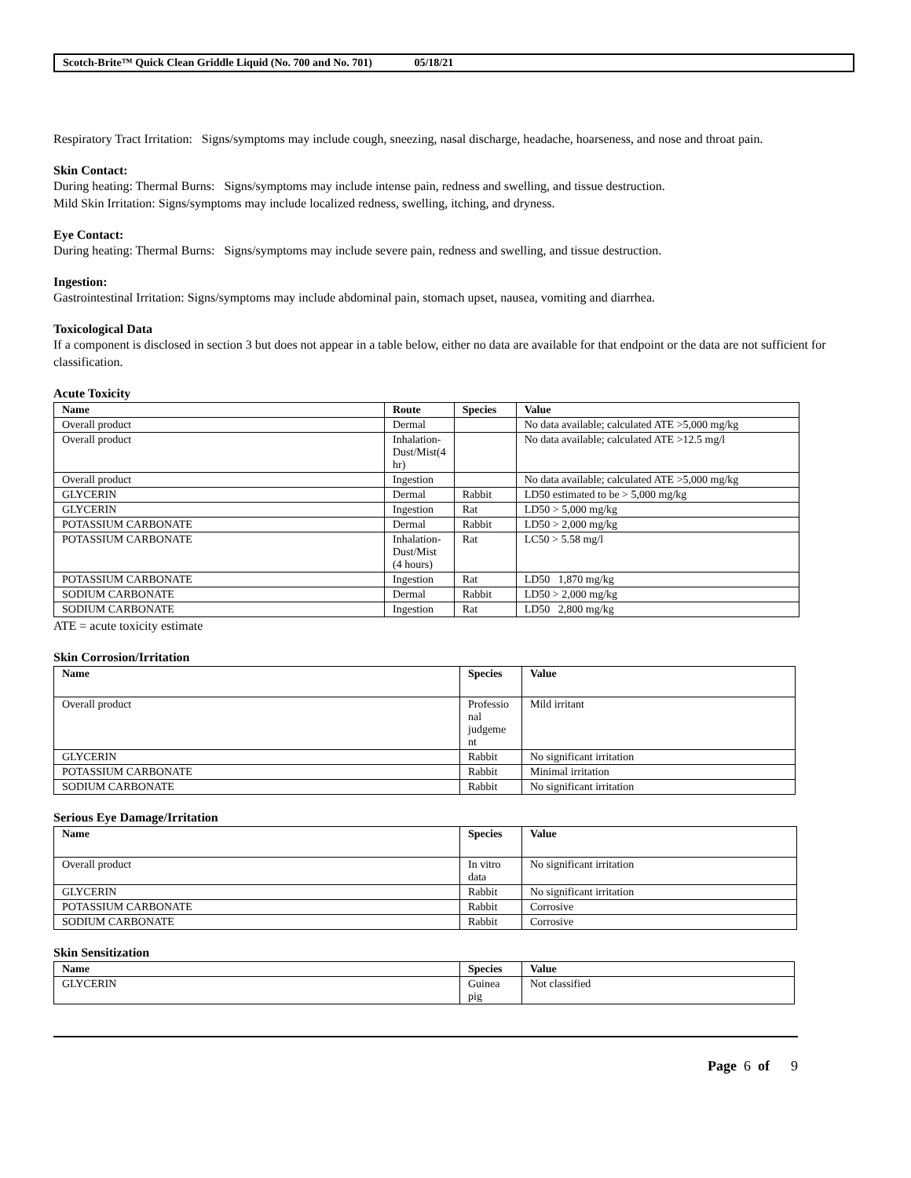Scotch-Brite™ Quick Clean Griddle Liquid (No. 700 and No. 701) 05/18/21
Respiratory Tract Irritation: Signs/symptoms may include cough, sneezing, nasal discharge, headache, hoarseness, and nose and throat pain.
Skin Contact:
During heating: Thermal Burns: Signs/symptoms may include intense pain, redness and swelling, and tissue destruction.
Mild Skin Irritation: Signs/symptoms may include localized redness, swelling, itching, and dryness.
Eye Contact:
During heating: Thermal Burns: Signs/symptoms may include severe pain, redness and swelling, and tissue destruction.
Ingestion:
Gastrointestinal Irritation: Signs/symptoms may include abdominal pain, stomach upset, nausea, vomiting and diarrhea.
Toxicological Data
If a component is disclosed in section 3 but does not appear in a table below, either no data are available for that endpoint or the data are not sufficient for classification.
Acute Toxicity
| Name | Route | Species | Value |
| --- | --- | --- | --- |
| Overall product | Dermal | | No data available; calculated ATE >5,000 mg/kg |
| Overall product | Inhalation- Dust/Mist(4 hr) | | No data available; calculated ATE >12.5 mg/l |
| Overall product | Ingestion | | No data available; calculated ATE >5,000 mg/kg |
| GLYCERIN | Dermal | Rabbit | LD50 estimated to be > 5,000 mg/kg |
| GLYCERIN | Ingestion | Rat | LD50 > 5,000 mg/kg |
| POTASSIUM CARBONATE | Dermal | Rabbit | LD50 > 2,000 mg/kg |
| POTASSIUM CARBONATE | Inhalation- Dust/Mist (4 hours) | Rat | LC50 > 5.58 mg/l |
| POTASSIUM CARBONATE | Ingestion | Rat | LD50 1,870 mg/kg |
| SODIUM CARBONATE | Dermal | Rabbit | LD50 > 2,000 mg/kg |
| SODIUM CARBONATE | Ingestion | Rat | LD50 2,800 mg/kg |
ATE = acute toxicity estimate
Skin Corrosion/Irritation
| Name | Species | Value |
| --- | --- | --- |
| Overall product | Professio nal judgeme nt | Mild irritant |
| GLYCERIN | Rabbit | No significant irritation |
| POTASSIUM CARBONATE | Rabbit | Minimal irritation |
| SODIUM CARBONATE | Rabbit | No significant irritation |
Serious Eye Damage/Irritation
| Name | Species | Value |
| --- | --- | --- |
| Overall product | In vitro data | No significant irritation |
| GLYCERIN | Rabbit | No significant irritation |
| POTASSIUM CARBONATE | Rabbit | Corrosive |
| SODIUM CARBONATE | Rabbit | Corrosive |
Skin Sensitization
| Name | Species | Value |
| --- | --- | --- |
| GLYCERIN | Guinea pig | Not classified |
Page 6 of 9